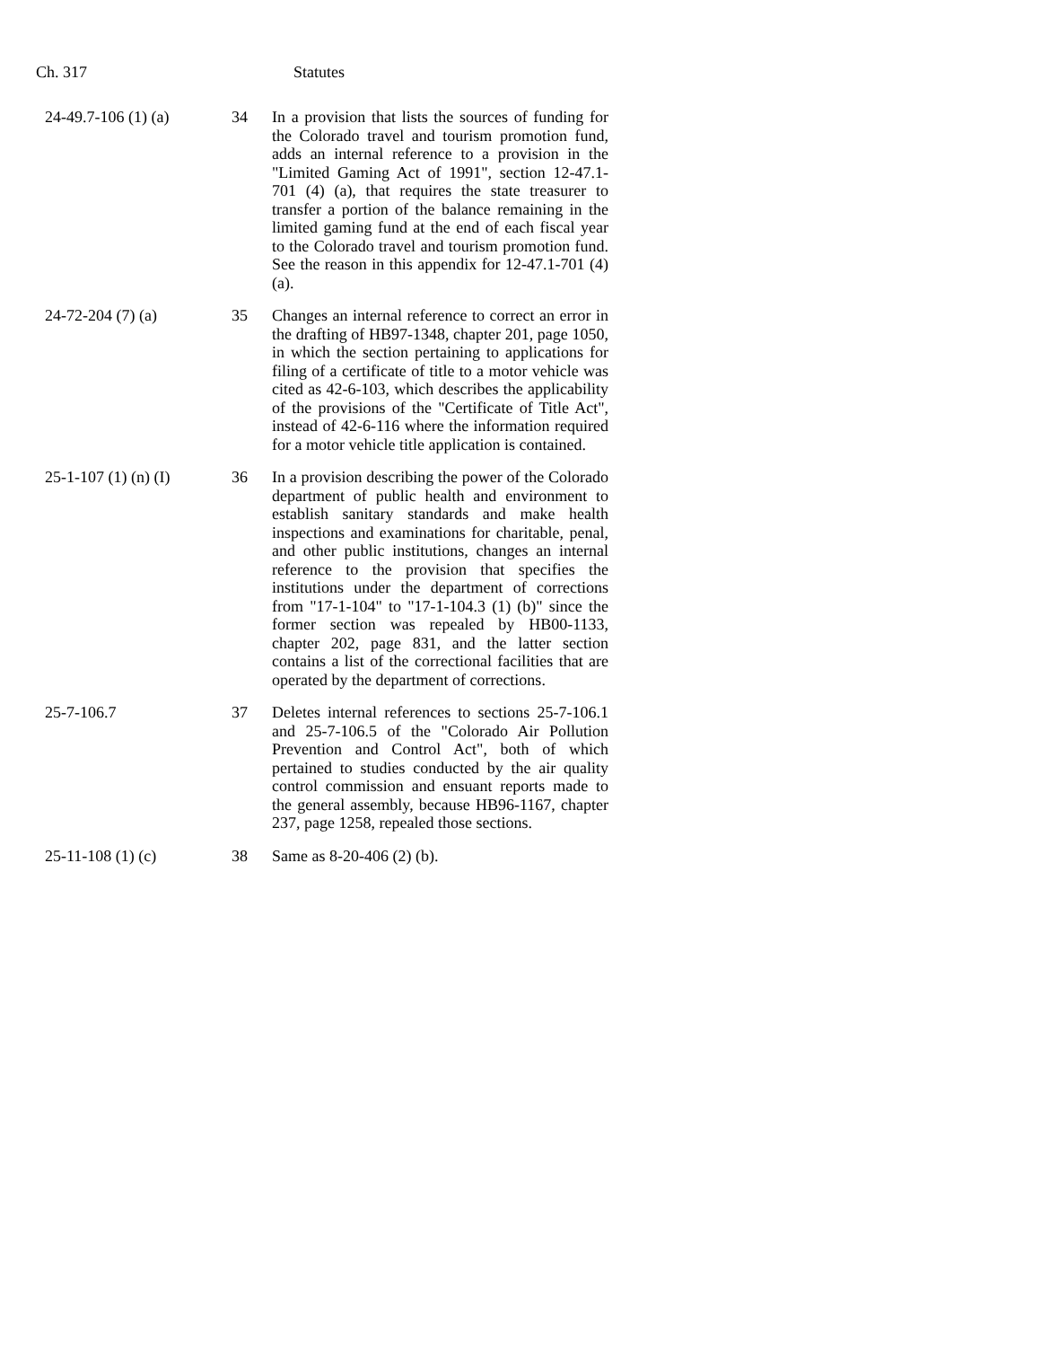Ch. 317 Statutes
| 24-49.7-106 (1) (a) | 34 | In a provision that lists the sources of funding for the Colorado travel and tourism promotion fund, adds an internal reference to a provision in the "Limited Gaming Act of 1991", section 12-47.1-701 (4) (a), that requires the state treasurer to transfer a portion of the balance remaining in the limited gaming fund at the end of each fiscal year to the Colorado travel and tourism promotion fund. See the reason in this appendix for 12-47.1-701 (4) (a). |
| 24-72-204 (7) (a) | 35 | Changes an internal reference to correct an error in the drafting of HB97-1348, chapter 201, page 1050, in which the section pertaining to applications for filing of a certificate of title to a motor vehicle was cited as 42-6-103, which describes the applicability of the provisions of the "Certificate of Title Act", instead of 42-6-116 where the information required for a motor vehicle title application is contained. |
| 25-1-107 (1) (n) (I) | 36 | In a provision describing the power of the Colorado department of public health and environment to establish sanitary standards and make health inspections and examinations for charitable, penal, and other public institutions, changes an internal reference to the provision that specifies the institutions under the department of corrections from "17-1-104" to "17-1-104.3 (1) (b)" since the former section was repealed by HB00-1133, chapter 202, page 831, and the latter section contains a list of the correctional facilities that are operated by the department of corrections. |
| 25-7-106.7 | 37 | Deletes internal references to sections 25-7-106.1 and 25-7-106.5 of the "Colorado Air Pollution Prevention and Control Act", both of which pertained to studies conducted by the air quality control commission and ensuant reports made to the general assembly, because HB96-1167, chapter 237, page 1258, repealed those sections. |
| 25-11-108 (1) (c) | 38 | Same as 8-20-406 (2) (b). |